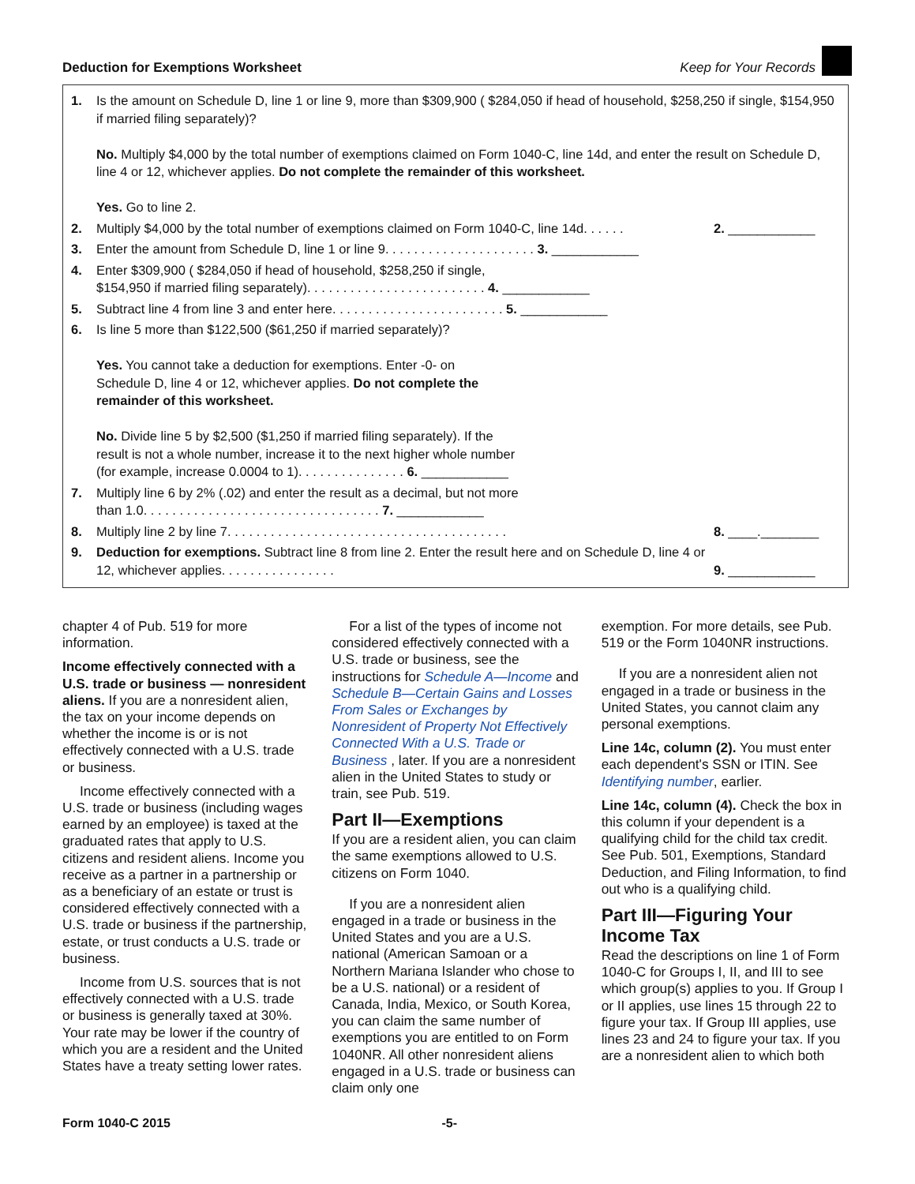Deduction for Exemptions Worksheet Keep for Your Records
| 1. | Is the amount on Schedule D, line 1 or line 9, more than $309,900 ( $284,050 if head of household, $258,250 if single, $154,950 if married filing separately)? No. Multiply $4,000 by the total number of exemptions claimed on Form 1040-C, line 14d, and enter the result on Schedule D, line 4 or 12, whichever applies. Do not complete the remainder of this worksheet. Yes. Go to line 2. | |
| 2. | Multiply $4,000 by the total number of exemptions claimed on Form 1040-C, line 14d. . . . . . | 2. ____________ |
| 3. | Enter the amount from Schedule D, line 1 or line 9. . . . . . . . . . . . . . . . . . . . . 3. ____________ | |
| 4. | Enter $309,900 ( $284,050 if head of household, $258,250 if single, $154,950 if married filing separately). . . . . . . . . . . . . . . . . . . . . . . . . 4. ____________ | |
| 5. | Subtract line 4 from line 3 and enter here. . . . . . . . . . . . . . . . . . . . . . . . 5. ____________ | |
| 6. | Is line 5 more than $122,500 ($61,250 if married separately)? Yes. You cannot take a deduction for exemptions. Enter -0- on Schedule D, line 4 or 12, whichever applies. Do not complete the remainder of this worksheet. No. Divide line 5 by $2,500 ($1,250 if married filing separately). If the result is not a whole number, increase it to the next higher whole number (for example, increase 0.0004 to 1). . . . . . . . . . . . . . . 6. ____________ | |
| 7. | Multiply line 6 by 2% (.02) and enter the result as a decimal, but not more than 1.0. . . . . . . . . . . . . . . . . . . . . . . . . . . . . . . . . 7. ____________ | |
| 8. | Multiply line 2 by line 7. . . . . . . . . . . . . . . . . . . . . . . . . . . . . . . . . . . . . . . | 8. ____.________ |
| 9. | Deduction for exemptions. Subtract line 8 from line 2. Enter the result here and on Schedule D, line 4 or 12, whichever applies. . . . . . . . . . . . . . . . | 9. ____________ |
chapter 4 of Pub. 519 for more information.
Income effectively connected with a U.S. trade or business — nonresident aliens. If you are a nonresident alien, the tax on your income depends on whether the income is or is not effectively connected with a U.S. trade or business.
Income effectively connected with a U.S. trade or business (including wages earned by an employee) is taxed at the graduated rates that apply to U.S. citizens and resident aliens. Income you receive as a partner in a partnership or as a beneficiary of an estate or trust is considered effectively connected with a U.S. trade or business if the partnership, estate, or trust conducts a U.S. trade or business.
Income from U.S. sources that is not effectively connected with a U.S. trade or business is generally taxed at 30%. Your rate may be lower if the country of which you are a resident and the United States have a treaty setting lower rates.
For a list of the types of income not considered effectively connected with a U.S. trade or business, see the instructions for Schedule A—Income and Schedule B—Certain Gains and Losses From Sales or Exchanges by Nonresident of Property Not Effectively Connected With a U.S. Trade or Business , later. If you are a nonresident alien in the United States to study or train, see Pub. 519.
Part II—Exemptions
If you are a resident alien, you can claim the same exemptions allowed to U.S. citizens on Form 1040.
If you are a nonresident alien engaged in a trade or business in the United States and you are a U.S. national (American Samoan or a Northern Mariana Islander who chose to be a U.S. national) or a resident of Canada, India, Mexico, or South Korea, you can claim the same number of exemptions you are entitled to on Form 1040NR. All other nonresident aliens engaged in a U.S. trade or business can claim only one
exemption. For more details, see Pub. 519 or the Form 1040NR instructions.
If you are a nonresident alien not engaged in a trade or business in the United States, you cannot claim any personal exemptions.
Line 14c, column (2). You must enter each dependent's SSN or ITIN. See Identifying number, earlier.
Line 14c, column (4). Check the box in this column if your dependent is a qualifying child for the child tax credit. See Pub. 501, Exemptions, Standard Deduction, and Filing Information, to find out who is a qualifying child.
Part III—Figuring Your Income Tax
Read the descriptions on line 1 of Form 1040-C for Groups I, II, and III to see which group(s) applies to you. If Group I or II applies, use lines 15 through 22 to figure your tax. If Group III applies, use lines 23 and 24 to figure your tax. If you are a nonresident alien to which both
Form 1040-C 2015 -5-